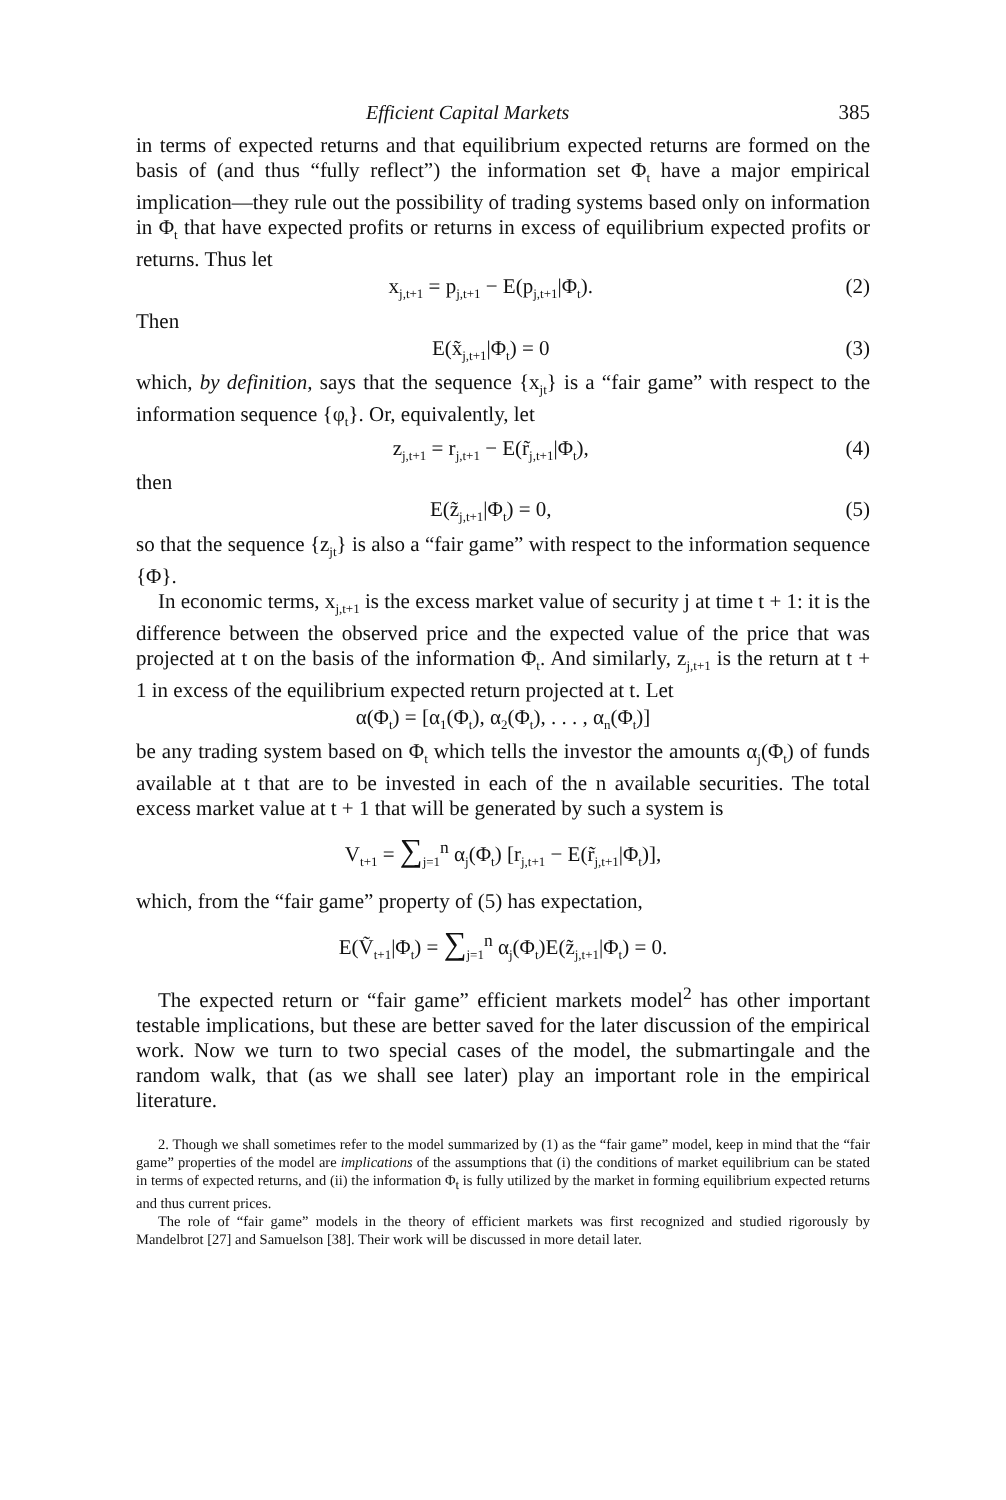Efficient Capital Markets 385
in terms of expected returns and that equilibrium expected returns are formed on the basis of (and thus “fully reflect”) the information set Φ<sub>t</sub> have a major empirical implication—they rule out the possibility of trading systems based only on information in Φ<sub>t</sub> that have expected profits or returns in excess of equilibrium expected profits or returns. Thus let
x<sub>j,t+1</sub> = p<sub>j,t+1</sub> − E(p<sub>j,t+1</sub>|Φ<sub>t</sub>). (2)
Then
E(x̃<sub>j,t+1</sub>|Φ<sub>t</sub>) = 0 (3)
which, by definition, says that the sequence {x<sub>jt</sub>} is a “fair game” with respect to the information sequence {φ<sub>t</sub>}. Or, equivalently, let
z<sub>j,t+1</sub> = r<sub>j,t+1</sub> − E(r̃<sub>j,t+1</sub>|Φ<sub>t</sub>), (4)
then
E(z̃<sub>j,t+1</sub>|Φ<sub>t</sub>) = 0, (5)
so that the sequence {z<sub>jt</sub>} is also a “fair game” with respect to the information sequence {Φ}.
In economic terms, x<sub>j,t+1</sub> is the excess market value of security j at time t + 1: it is the difference between the observed price and the expected value of the price that was projected at t on the basis of the information Φ<sub>t</sub>. And similarly, z<sub>j,t+1</sub> is the return at t + 1 in excess of the equilibrium expected return projected at t. Let
α(Φ<sub>t</sub>) = [α<sub>1</sub>(Φ<sub>t</sub>), α<sub>2</sub>(Φ<sub>t</sub>), . . . , α<sub>n</sub>(Φ<sub>t</sub>)]
be any trading system based on Φ<sub>t</sub> which tells the investor the amounts α<sub>j</sub>(Φ<sub>t</sub>) of funds available at t that are to be invested in each of the n available securities. The total excess market value at t + 1 that will be generated by such a system is
V<sub>t+1</sub> = ∑<sub>j=1</sub><sup>n</sup> α<sub>j</sub>(Φ<sub>t</sub>) [r<sub>j,t+1</sub> − E(r̃<sub>j,t+1</sub>|Φ<sub>t</sub>)],
which, from the “fair game” property of (5) has expectation,
E(Ṽ<sub>t+1</sub>|Φ<sub>t</sub>) = ∑<sub>j=1</sub><sup>n</sup> α<sub>j</sub>(Φ<sub>t</sub>)E(z̃<sub>j,t+1</sub>|Φ<sub>t</sub>) = 0.
The expected return or “fair game” efficient markets model<sup>2</sup> has other important testable implications, but these are better saved for the later discussion of the empirical work. Now we turn to two special cases of the model, the submartingale and the random walk, that (as we shall see later) play an important role in the empirical literature.
2. Though we shall sometimes refer to the model summarized by (1) as the “fair game” model, keep in mind that the “fair game” properties of the model are implications of the assumptions that (i) the conditions of market equilibrium can be stated in terms of expected returns, and (ii) the information Φ<sub>t</sub> is fully utilized by the market in forming equilibrium expected returns and thus current prices.
The role of “fair game” models in the theory of efficient markets was first recognized and studied rigorously by Mandelbrot [27] and Samuelson [38]. Their work will be discussed in more detail later.